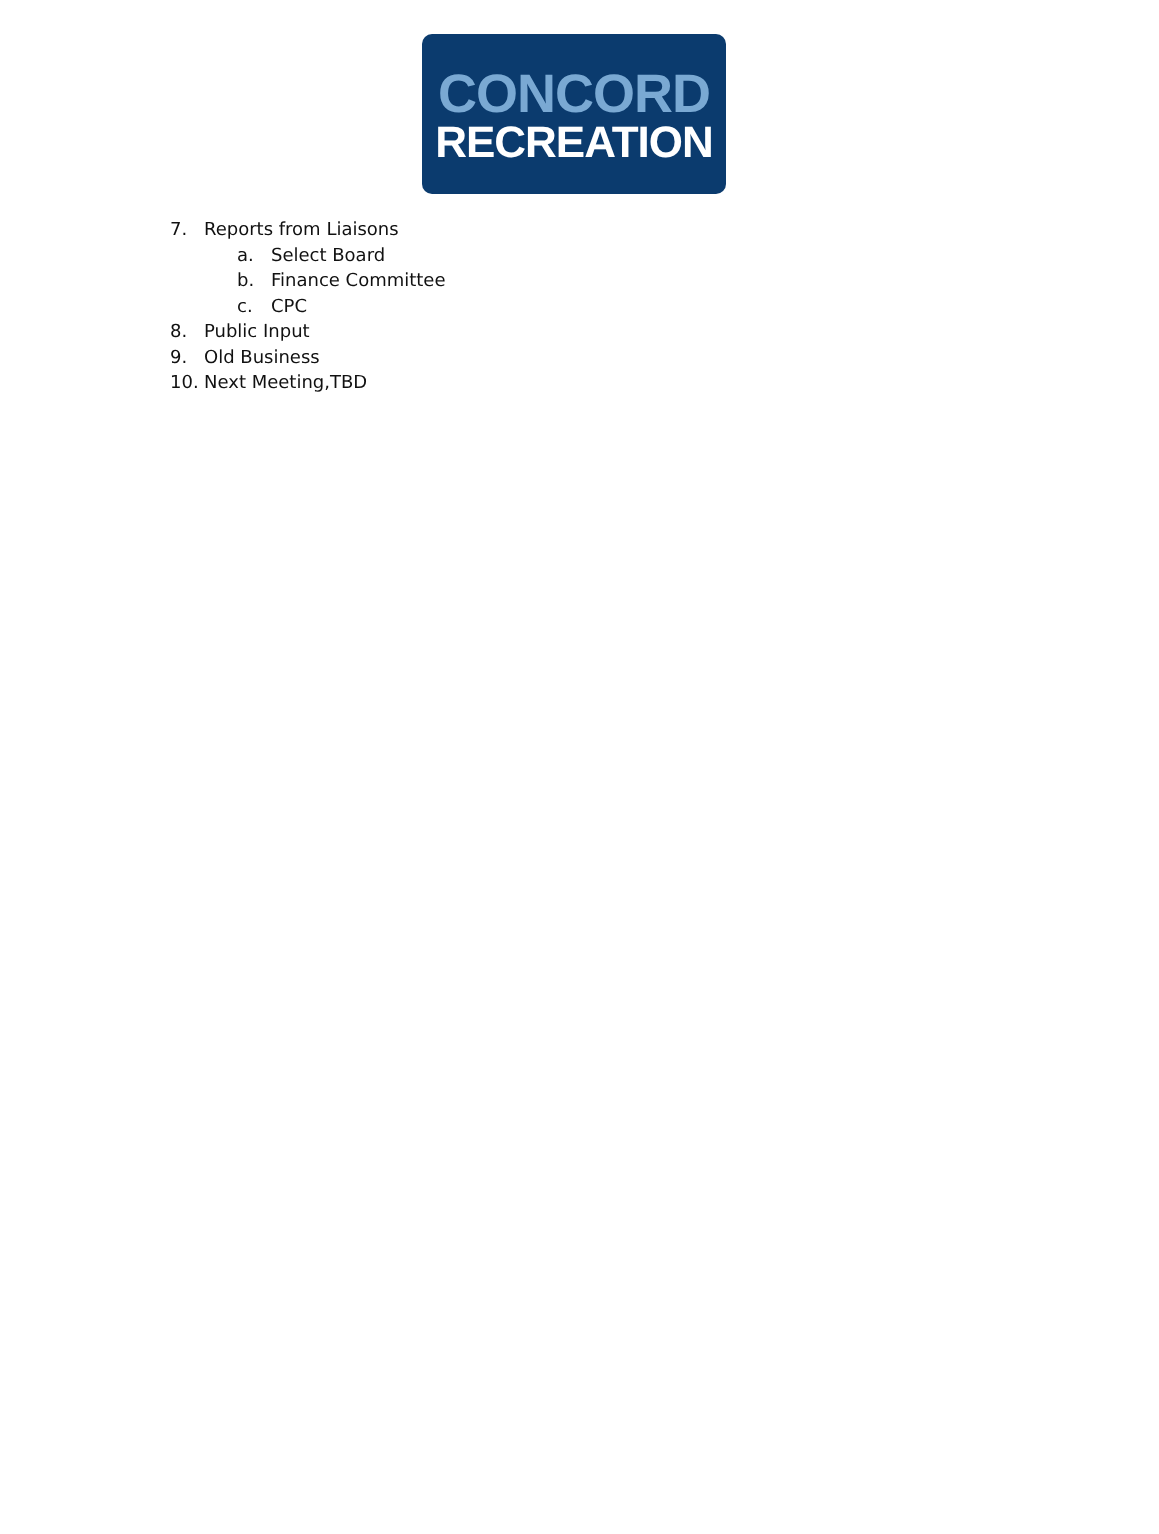CONCORD
RECREATION
7. Reports from Liaisons
a. Select Board
b. Finance Committee
c. CPC
8. Public Input
9. Old Business
10. Next Meeting,TBD